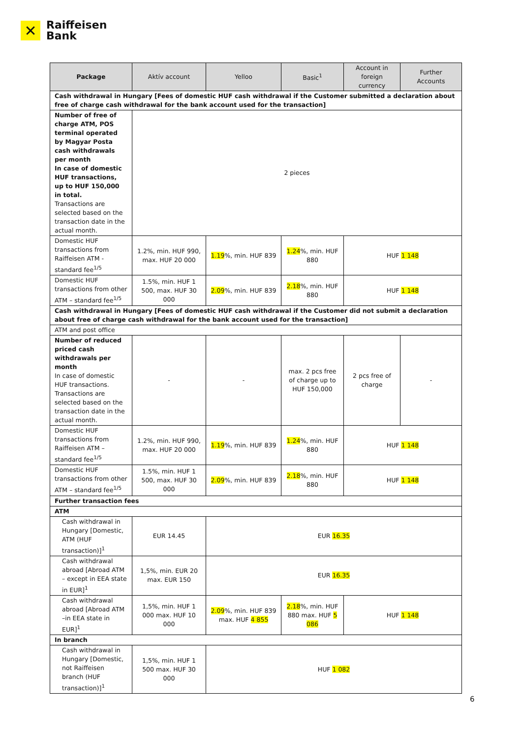✕
Raiffeisen
Bank
| Package | Aktív account | Yelloo | Basic<sup>1</sup> | Account in foreign currency | Further Accounts |
| --- | --- | --- | --- | --- | --- |
| Cash withdrawal in Hungary [Fees of domestic HUF cash withdrawal if the Customer submitted a declaration about free of charge cash withdrawal for the bank account used for the transaction] | | | | | |
| Number of free of charge ATM, POS terminal operated by Magyar Posta cash withdrawals per month In case of domestic HUF transactions, up to HUF 150,000 in total. Transactions are selected based on the transaction date in the actual month. | 2 pieces | | | | |
| Domestic HUF transactions from Raiffeisen ATM - standard fee<sup>1/5</sup> | 1.2%, min. HUF 990, max. HUF 20 000 | 1.19 %, min. HUF 839 | 1.24 %, min. HUF 880 | HUF 1 148 | |
| Domestic HUF transactions from other ATM – standard fee<sup>1/5</sup> | 1.5%, min. HUF 1 500, max. HUF 30 000 | 2.09 %, min. HUF 839 | 2.18 %, min. HUF 880 | HUF 1 148 | |
| Cash withdrawal in Hungary [Fees of domestic HUF cash withdrawal if the Customer did not submit a declaration about free of charge cash withdrawal for the bank account used for the transaction] | | | | | |
| ATM and post office | | | | | |
| Number of reduced priced cash withdrawals per month In case of domestic HUF transactions. Transactions are selected based on the transaction date in the actual month. | - | - | max. 2 pcs free of charge up to HUF 150,000 | 2 pcs free of charge | - |
| Domestic HUF transactions from Raiffeisen ATM – standard fee<sup>1/5</sup> | 1.2%, min. HUF 990, max. HUF 20 000 | 1.19 %, min. HUF 839 | 1.24 %, min. HUF 880 | HUF 1 148 | |
| Domestic HUF transactions from other ATM – standard fee<sup>1/5</sup> | 1.5%, min. HUF 1 500, max. HUF 30 000 | 2.09 %, min. HUF 839 | 2.18 %, min. HUF 880 | HUF 1 148 | |
| Further transaction fees | | | | | |
| ATM | | | | | |
| Cash withdrawal in Hungary [Domestic, ATM (HUF transaction)]<sup>1</sup> | EUR 14.45 | EUR 16.35 | | | |
| Cash withdrawal abroad [Abroad ATM – except in EEA state in EUR]<sup>1</sup> | 1,5%, min. EUR 20 max. EUR 150 | EUR 16.35 | | | |
| Cash withdrawal abroad [Abroad ATM –in EEA state in EUR]<sup>1</sup> | 1,5%, min. HUF 1 000 max. HUF 10 000 | 2.09 %, min. HUF 839 max. HUF 4 855 | 2.18 %, min. HUF 880 max. HUF 5 086 | HUF 1 148 | |
| In branch | | | | | |
| Cash withdrawal in Hungary [Domestic, not Raiffeisen branch (HUF transaction)]<sup>1</sup> | 1,5%, min. HUF 1 500 max. HUF 30 000 | HUF 1 082 | | | |
6